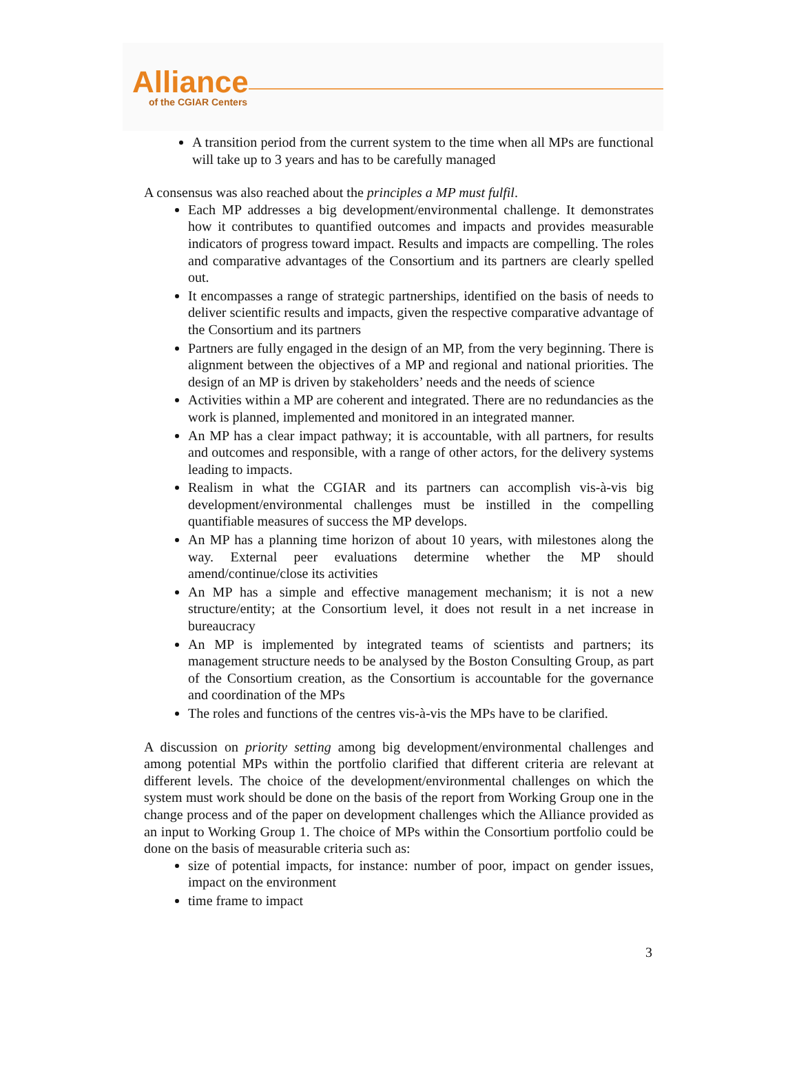Alliance
of the CGIAR Centers
A transition period from the current system to the time when all MPs are functional will take up to 3 years and has to be carefully managed
A consensus was also reached about the principles a MP must fulfil.
Each MP addresses a big development/environmental challenge. It demonstrates how it contributes to quantified outcomes and impacts and provides measurable indicators of progress toward impact. Results and impacts are compelling. The roles and comparative advantages of the Consortium and its partners are clearly spelled out.
It encompasses a range of strategic partnerships, identified on the basis of needs to deliver scientific results and impacts, given the respective comparative advantage of the Consortium and its partners
Partners are fully engaged in the design of an MP, from the very beginning. There is alignment between the objectives of a MP and regional and national priorities. The design of an MP is driven by stakeholders’ needs and the needs of science
Activities within a MP are coherent and integrated. There are no redundancies as the work is planned, implemented and monitored in an integrated manner.
An MP has a clear impact pathway; it is accountable, with all partners, for results and outcomes and responsible, with a range of other actors, for the delivery systems leading to impacts.
Realism in what the CGIAR and its partners can accomplish vis-à-vis big development/environmental challenges must be instilled in the compelling quantifiable measures of success the MP develops.
An MP has a planning time horizon of about 10 years, with milestones along the way. External peer evaluations determine whether the MP should amend/continue/close its activities
An MP has a simple and effective management mechanism; it is not a new structure/entity; at the Consortium level, it does not result in a net increase in bureaucracy
An MP is implemented by integrated teams of scientists and partners; its management structure needs to be analysed by the Boston Consulting Group, as part of the Consortium creation, as the Consortium is accountable for the governance and coordination of the MPs
The roles and functions of the centres vis-à-vis the MPs have to be clarified.
A discussion on priority setting among big development/environmental challenges and among potential MPs within the portfolio clarified that different criteria are relevant at different levels. The choice of the development/environmental challenges on which the system must work should be done on the basis of the report from Working Group one in the change process and of the paper on development challenges which the Alliance provided as an input to Working Group 1. The choice of MPs within the Consortium portfolio could be done on the basis of measurable criteria such as:
size of potential impacts, for instance: number of poor, impact on gender issues, impact on the environment
time frame to impact
3